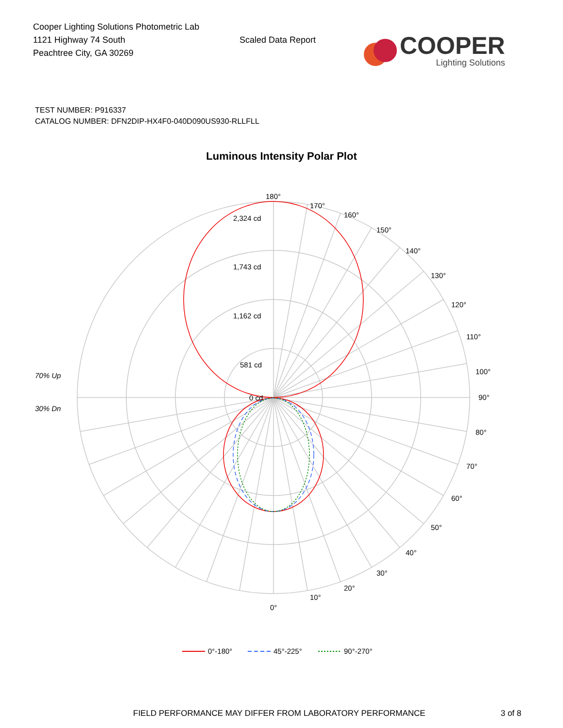Cooper Lighting Solutions Photometric Lab
1121 Highway 74 South
Peachtree City, GA 30269
Scaled Data Report
COOPER
Lighting Solutions
TEST NUMBER: P916337
CATALOG NUMBER: DFN2DIP-HX4F0-040D090US930-RLLFLL
Luminous Intensity Polar Plot
180°
170°
160°
150°
140°
130°
120°
110°
100°
90°
80°
70°
60°
50°
40°
30°
20°
10°
0°
2,324 cd
1,743 cd
1,162 cd
581 cd
0 cd
70% Up
30% Dn
0°-180°
45°-225°
90°-270°
FIELD PERFORMANCE MAY DIFFER FROM LABORATORY PERFORMANCE 3 of 8